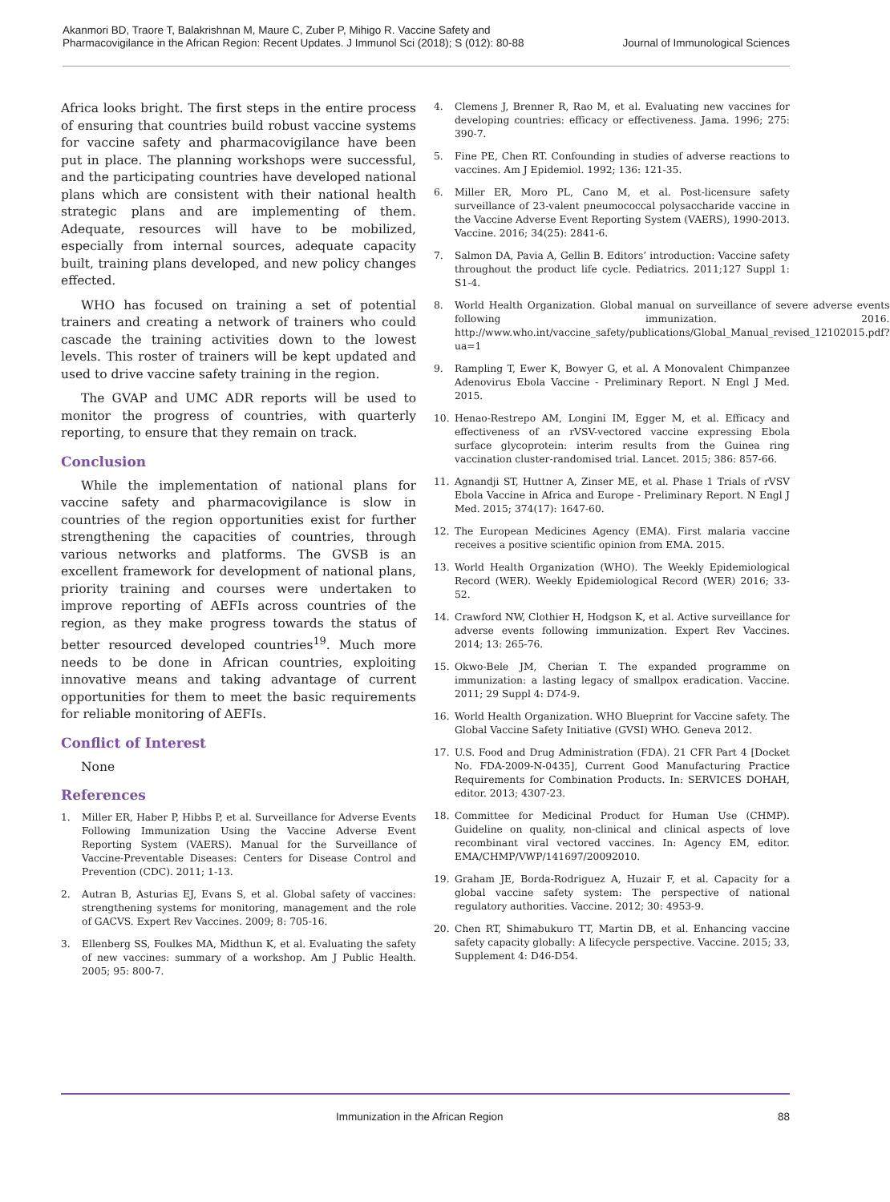Akanmori BD, Traore T, Balakrishnan M, Maure C, Zuber P, Mihigo R. Vaccine Safety and Pharmacovigilance in the African Region: Recent Updates. J Immunol Sci (2018); S (012): 80-88
Journal of Immunological Sciences
Africa looks bright. The first steps in the entire process of ensuring that countries build robust vaccine systems for vaccine safety and pharmacovigilance have been put in place. The planning workshops were successful, and the participating countries have developed national plans which are consistent with their national health strategic plans and are implementing of them. Adequate, resources will have to be mobilized, especially from internal sources, adequate capacity built, training plans developed, and new policy changes effected.
WHO has focused on training a set of potential trainers and creating a network of trainers who could cascade the training activities down to the lowest levels. This roster of trainers will be kept updated and used to drive vaccine safety training in the region.
The GVAP and UMC ADR reports will be used to monitor the progress of countries, with quarterly reporting, to ensure that they remain on track.
Conclusion
While the implementation of national plans for vaccine safety and pharmacovigilance is slow in countries of the region opportunities exist for further strengthening the capacities of countries, through various networks and platforms. The GVSB is an excellent framework for development of national plans, priority training and courses were undertaken to improve reporting of AEFIs across countries of the region, as they make progress towards the status of better resourced developed countries<sup>19</sup>. Much more needs to be done in African countries, exploiting innovative means and taking advantage of current opportunities for them to meet the basic requirements for reliable monitoring of AEFIs.
Conflict of Interest
None
References
1. Miller ER, Haber P, Hibbs P, et al. Surveillance for Adverse Events Following Immunization Using the Vaccine Adverse Event Reporting System (VAERS). Manual for the Surveillance of Vaccine-Preventable Diseases: Centers for Disease Control and Prevention (CDC). 2011; 1-13.
2. Autran B, Asturias EJ, Evans S, et al. Global safety of vaccines: strengthening systems for monitoring, management and the role of GACVS. Expert Rev Vaccines. 2009; 8: 705-16.
3. Ellenberg SS, Foulkes MA, Midthun K, et al. Evaluating the safety of new vaccines: summary of a workshop. Am J Public Health. 2005; 95: 800-7.
4. Clemens J, Brenner R, Rao M, et al. Evaluating new vaccines for developing countries: efficacy or effectiveness. Jama. 1996; 275: 390-7.
5. Fine PE, Chen RT. Confounding in studies of adverse reactions to vaccines. Am J Epidemiol. 1992; 136: 121-35.
6. Miller ER, Moro PL, Cano M, et al. Post-licensure safety surveillance of 23-valent pneumococcal polysaccharide vaccine in the Vaccine Adverse Event Reporting System (VAERS), 1990-2013. Vaccine. 2016; 34(25): 2841-6.
7. Salmon DA, Pavia A, Gellin B. Editors’ introduction: Vaccine safety throughout the product life cycle. Pediatrics. 2011;127 Suppl 1: S1-4.
8. World Health Organization. Global manual on surveillance of severe adverse events following immunization. 2016. http://www.who.int/vaccine_safety/publications/Global_Manual_revised_12102015.pdf?ua=1
9. Rampling T, Ewer K, Bowyer G, et al. A Monovalent Chimpanzee Adenovirus Ebola Vaccine - Preliminary Report. N Engl J Med. 2015.
10. Henao-Restrepo AM, Longini IM, Egger M, et al. Efficacy and effectiveness of an rVSV-vectored vaccine expressing Ebola surface glycoprotein: interim results from the Guinea ring vaccination cluster-randomised trial. Lancet. 2015; 386: 857-66.
11. Agnandji ST, Huttner A, Zinser ME, et al. Phase 1 Trials of rVSV Ebola Vaccine in Africa and Europe - Preliminary Report. N Engl J Med. 2015; 374(17): 1647-60.
12. The European Medicines Agency (EMA). First malaria vaccine receives a positive scientific opinion from EMA. 2015.
13. World Health Organization (WHO). The Weekly Epidemiological Record (WER). Weekly Epidemiological Record (WER) 2016; 33-52.
14. Crawford NW, Clothier H, Hodgson K, et al. Active surveillance for adverse events following immunization. Expert Rev Vaccines. 2014; 13: 265-76.
15. Okwo-Bele JM, Cherian T. The expanded programme on immunization: a lasting legacy of smallpox eradication. Vaccine. 2011; 29 Suppl 4: D74-9.
16. World Health Organization. WHO Blueprint for Vaccine safety. The Global Vaccine Safety Initiative (GVSI) WHO. Geneva 2012.
17. U.S. Food and Drug Administration (FDA). 21 CFR Part 4 [Docket No. FDA-2009-N-0435], Current Good Manufacturing Practice Requirements for Combination Products. In: SERVICES DOHAH, editor. 2013; 4307-23.
18. Committee for Medicinal Product for Human Use (CHMP). Guideline on quality, non-clinical and clinical aspects of love recombinant viral vectored vaccines. In: Agency EM, editor. EMA/CHMP/VWP/141697/20092010.
19. Graham JE, Borda-Rodriguez A, Huzair F, et al. Capacity for a global vaccine safety system: The perspective of national regulatory authorities. Vaccine. 2012; 30: 4953-9.
20. Chen RT, Shimabukuro TT, Martin DB, et al. Enhancing vaccine safety capacity globally: A lifecycle perspective. Vaccine. 2015; 33, Supplement 4: D46-D54.
Immunization in the African Region 88